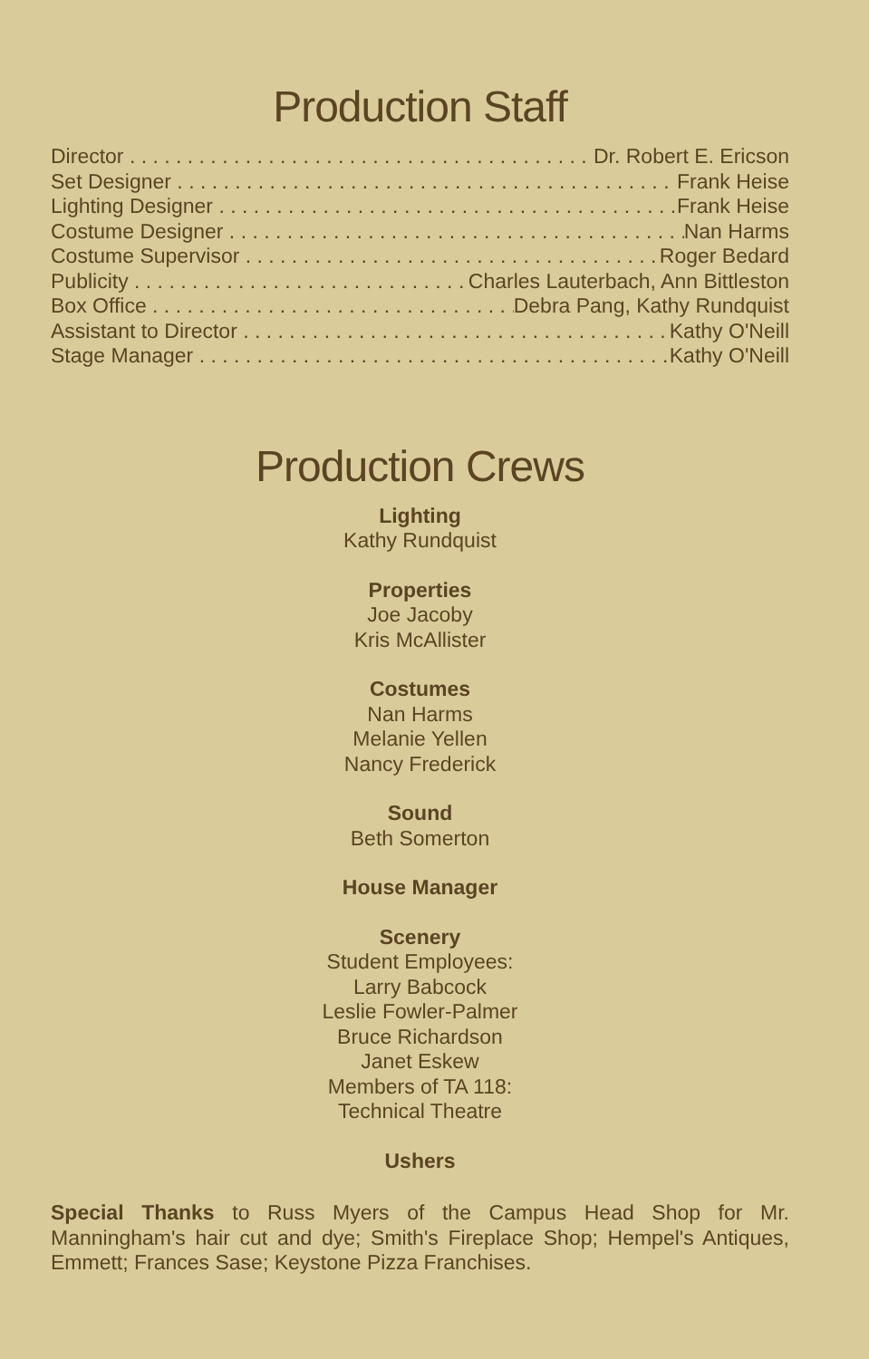Production Staff
Director Dr. Robert E. Ericson
Set Designer Frank Heise
Lighting Designer Frank Heise
Costume Designer Nan Harms
Costume Supervisor Roger Bedard
Publicity Charles Lauterbach, Ann Bittleston
Box Office Debra Pang, Kathy Rundquist
Assistant to Director Kathy O'Neill
Stage Manager Kathy O'Neill
Production Crews
Lighting
Kathy Rundquist
Properties
Joe Jacoby
Kris McAllister
Costumes
Nan Harms
Melanie Yellen
Nancy Frederick
Sound
Beth Somerton
House Manager
Scenery
Student Employees:
Larry Babcock
Leslie Fowler-Palmer
Bruce Richardson
Janet Eskew
Members of TA 118:
Technical Theatre
Ushers
Special Thanks to Russ Myers of the Campus Head Shop for Mr. Manningham's hair cut and dye; Smith's Fireplace Shop; Hempel's Antiques, Emmett; Frances Sase; Keystone Pizza Franchises.